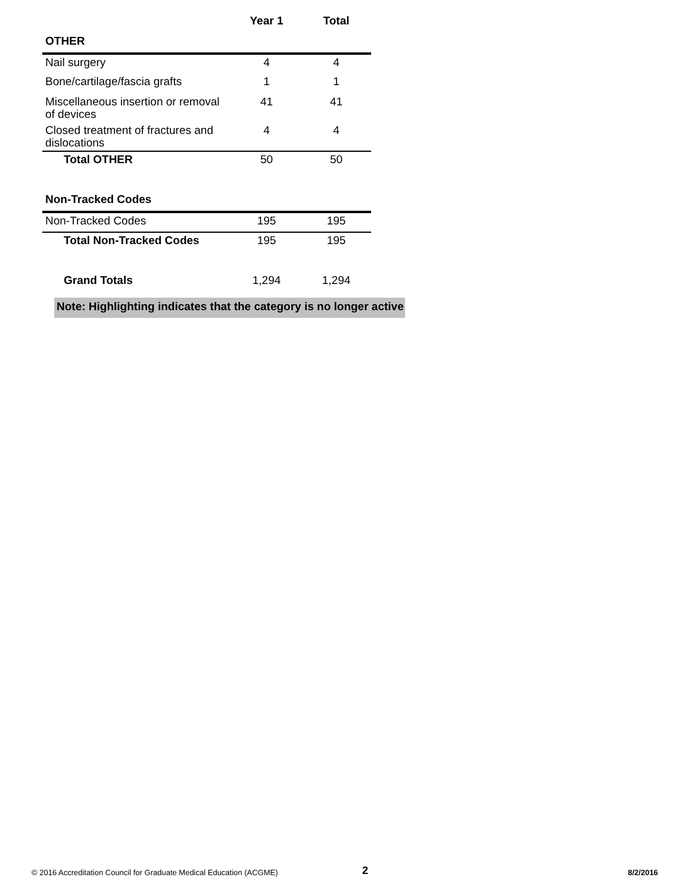| | Year 1 | Total |
| --- | --- | --- |
| OTHER | | |
| Nail surgery | 4 | 4 |
| Bone/cartilage/fascia grafts | 1 | 1 |
| Miscellaneous insertion or removal of devices | 41 | 41 |
| Closed treatment of fractures and dislocations | 4 | 4 |
| Total OTHER | 50 | 50 |
| Non-Tracked Codes | | |
| Non-Tracked Codes | 195 | 195 |
| Total Non-Tracked Codes | 195 | 195 |
| Grand Totals | 1,294 | 1,294 |
Note: Highlighting indicates that the category is no longer active
© 2016 Accreditation Council for Graduate Medical Education (ACGME) 2 8/2/2016